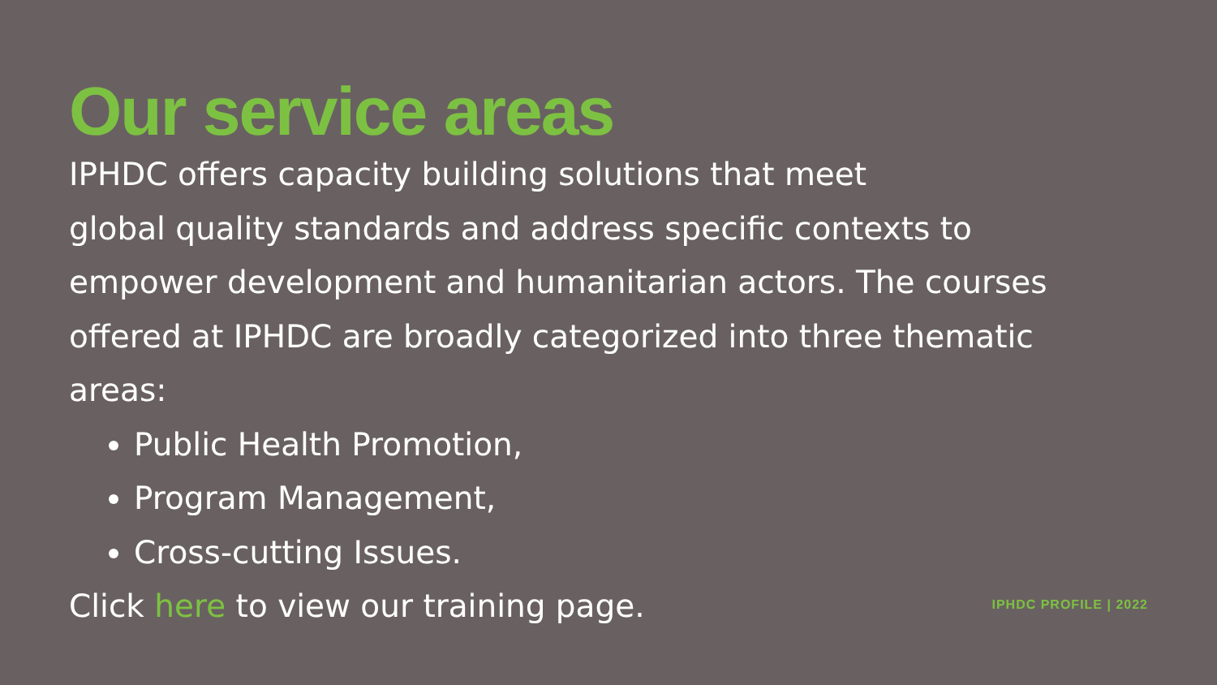Our service areas
IPHDC offers capacity building solutions that meet
global quality standards and address specific contexts to empower development and humanitarian actors. The courses offered at IPHDC are broadly categorized into three thematic areas:
Public Health Promotion,
Program Management,
Cross-cutting Issues.
Click here to view our training page.
IPHDC PROFILE | 2022